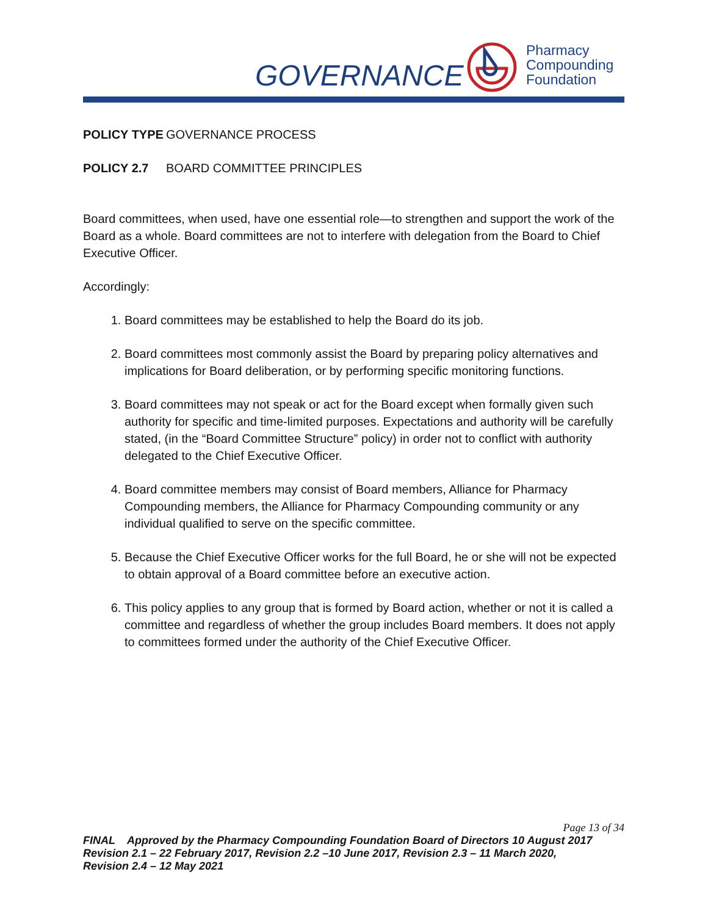GOVERNANCE
Pharmacy
Compounding
Foundation
POLICY TYPE GOVERNANCE PROCESS
POLICY 2.7 BOARD COMMITTEE PRINCIPLES
Board committees, when used, have one essential role—to strengthen and support the work of the Board as a whole. Board committees are not to interfere with delegation from the Board to Chief Executive Officer.
Accordingly:
1. Board committees may be established to help the Board do its job.
2. Board committees most commonly assist the Board by preparing policy alternatives and implications for Board deliberation, or by performing specific monitoring functions.
3. Board committees may not speak or act for the Board except when formally given such authority for specific and time-limited purposes. Expectations and authority will be carefully stated, (in the “Board Committee Structure” policy) in order not to conflict with authority delegated to the Chief Executive Officer.
4. Board committee members may consist of Board members, Alliance for Pharmacy Compounding members, the Alliance for Pharmacy Compounding community or any individual qualified to serve on the specific committee.
5. Because the Chief Executive Officer works for the full Board, he or she will not be expected to obtain approval of a Board committee before an executive action.
6. This policy applies to any group that is formed by Board action, whether or not it is called a committee and regardless of whether the group includes Board members. It does not apply to committees formed under the authority of the Chief Executive Officer.
Page 13 of 34
FINAL Approved by the Pharmacy Compounding Foundation Board of Directors 10 August 2017
Revision 2.1 – 22 February 2017, Revision 2.2 –10 June 2017, Revision 2.3 – 11 March 2020,
Revision 2.4 – 12 May 2021